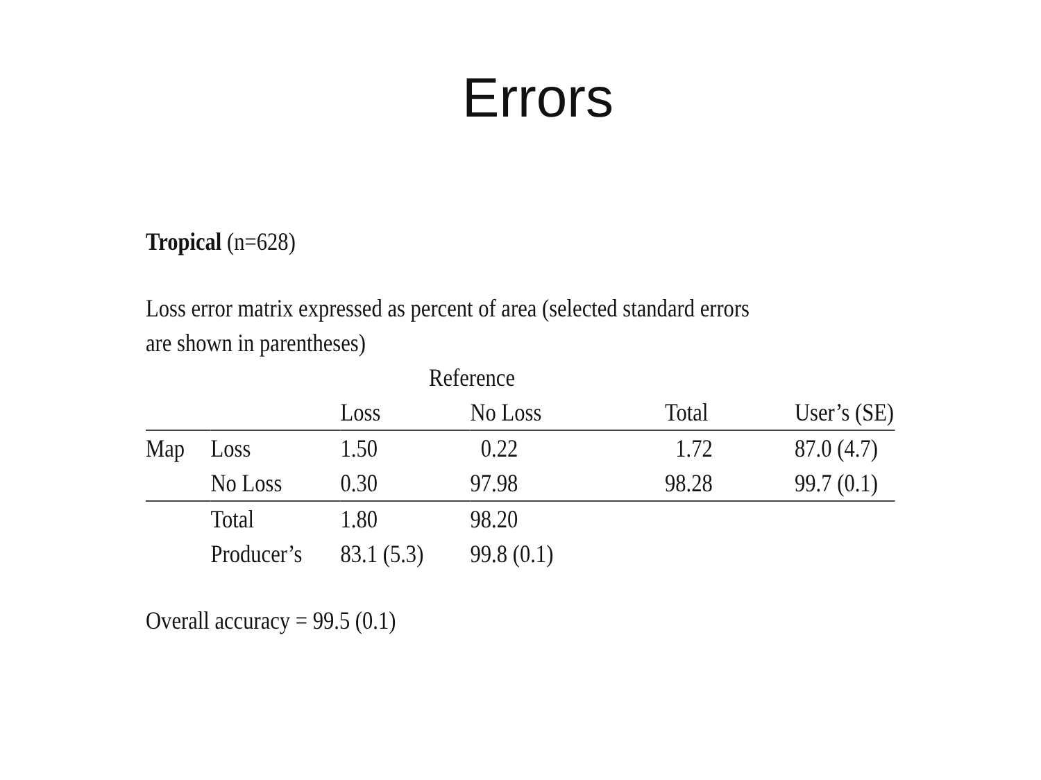Errors
Tropical (n=628)
Loss error matrix expressed as percent of area (selected standard errors are shown in parentheses)
| | | Reference | | | |
| --- | --- | --- | --- | --- | --- |
| | | Loss | No Loss | Total | User’s (SE) |
| Map | Loss | 1.50 | 0.22 | 1.72 | 87.0 (4.7) |
| | No Loss | 0.30 | 97.98 | 98.28 | 99.7 (0.1) |
| | Total | 1.80 | 98.20 | | |
| | Producer’s | 83.1 (5.3) | 99.8 (0.1) | | |
Overall accuracy = 99.5 (0.1)